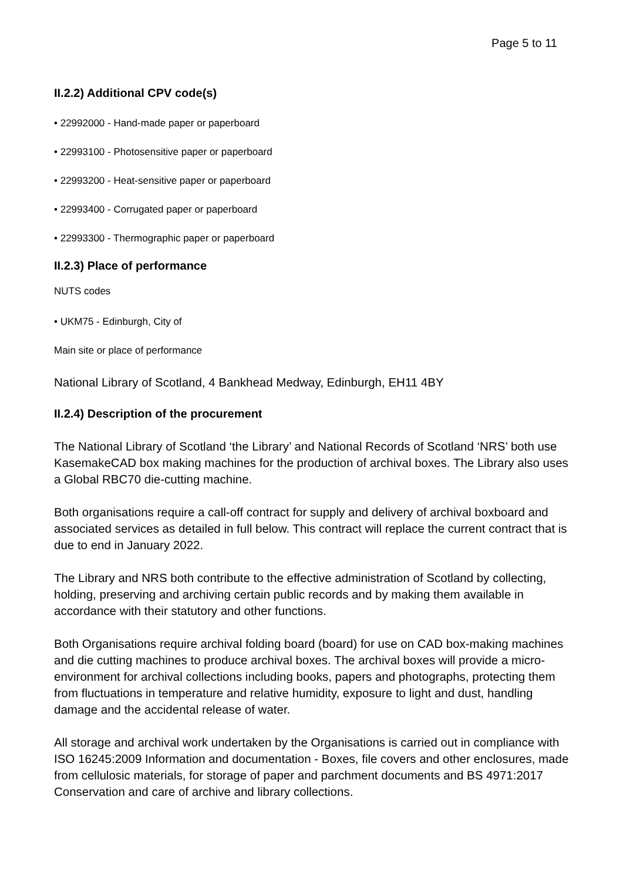Page 5 to 11
II.2.2) Additional CPV code(s)
• 22992000 - Hand-made paper or paperboard
• 22993100 - Photosensitive paper or paperboard
• 22993200 - Heat-sensitive paper or paperboard
• 22993400 - Corrugated paper or paperboard
• 22993300 - Thermographic paper or paperboard
II.2.3) Place of performance
NUTS codes
• UKM75 - Edinburgh, City of
Main site or place of performance
National Library of Scotland, 4 Bankhead Medway, Edinburgh, EH11 4BY
II.2.4) Description of the procurement
The National Library of Scotland ‘the Library’ and National Records of Scotland ‘NRS’ both use KasemakeCAD box making machines for the production of archival boxes. The Library also uses a Global RBC70 die-cutting machine.
Both organisations require a call-off contract for supply and delivery of archival boxboard and associated services as detailed in full below. This contract will replace the current contract that is due to end in January 2022.
The Library and NRS both contribute to the effective administration of Scotland by collecting, holding, preserving and archiving certain public records and by making them available in accordance with their statutory and other functions.
Both Organisations require archival folding board (board) for use on CAD box-making machines and die cutting machines to produce archival boxes. The archival boxes will provide a micro-environment for archival collections including books, papers and photographs, protecting them from fluctuations in temperature and relative humidity, exposure to light and dust, handling damage and the accidental release of water.
All storage and archival work undertaken by the Organisations is carried out in compliance with ISO 16245:2009 Information and documentation - Boxes, file covers and other enclosures, made from cellulosic materials, for storage of paper and parchment documents and BS 4971:2017 Conservation and care of archive and library collections.